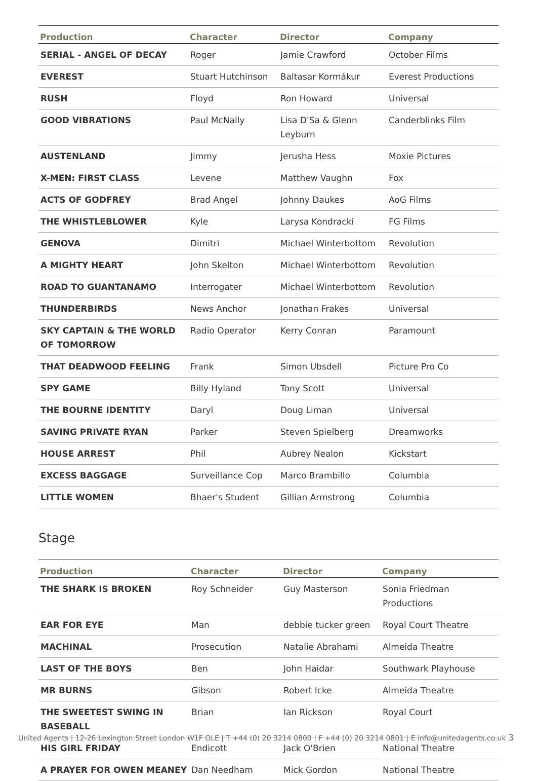| Production | Character | Director | Company |
| --- | --- | --- | --- |
| SERIAL - ANGEL OF DECAY | Roger | Jamie Crawford | October Films |
| EVEREST | Stuart Hutchinson | Baltasar Kormákur | Everest Productions |
| RUSH | Floyd | Ron Howard | Universal |
| GOOD VIBRATIONS | Paul McNally | Lisa D'Sa & Glenn Leyburn | Canderblinks Film |
| AUSTENLAND | Jimmy | Jerusha Hess | Moxie Pictures |
| X-MEN: FIRST CLASS | Levene | Matthew Vaughn | Fox |
| ACTS OF GODFREY | Brad Angel | Johnny Daukes | AoG Films |
| THE WHISTLEBLOWER | Kyle | Larysa Kondracki | FG Films |
| GENOVA | Dimitri | Michael Winterbottom | Revolution |
| A MIGHTY HEART | John Skelton | Michael Winterbottom | Revolution |
| ROAD TO GUANTANAMO | Interrogater | Michael Winterbottom | Revolution |
| THUNDERBIRDS | News Anchor | Jonathan Frakes | Universal |
| SKY CAPTAIN & THE WORLD OF TOMORROW | Radio Operator | Kerry Conran | Paramount |
| THAT DEADWOOD FEELING | Frank | Simon Ubsdell | Picture Pro Co |
| SPY GAME | Billy Hyland | Tony Scott | Universal |
| THE BOURNE IDENTITY | Daryl | Doug Liman | Universal |
| SAVING PRIVATE RYAN | Parker | Steven Spielberg | Dreamworks |
| HOUSE ARREST | Phil | Aubrey Nealon | Kickstart |
| EXCESS BAGGAGE | Surveillance Cop | Marco Brambillo | Columbia |
| LITTLE WOMEN | Bhaer's Student | Gillian Armstrong | Columbia |
Stage
| Production | Character | Director | Company |
| --- | --- | --- | --- |
| THE SHARK IS BROKEN | Roy Schneider | Guy Masterson | Sonia Friedman Productions |
| EAR FOR EYE | Man | debbie tucker green | Royal Court Theatre |
| MACHINAL | Prosecution | Natalie Abrahami | Almeida Theatre |
| LAST OF THE BOYS | Ben | John Haidar | Southwark Playhouse |
| MR BURNS | Gibson | Robert Icke | Almeida Theatre |
| THE SWEETEST SWING IN BASEBALL | Brian | Ian Rickson | Royal Court |
| HIS GIRL FRIDAY | Endicott | Jack O'Brien | National Theatre |
| A PRAYER FOR OWEN MEANEY | Dan Needham | Mick Gordon | National Theatre |
United Agents | 12-26 Lexington Street London W1F OLE | T +44 (0) 20 3214 0800 | F +44 (0) 20 3214 0801 | E info@unitedagents.co.uk 3